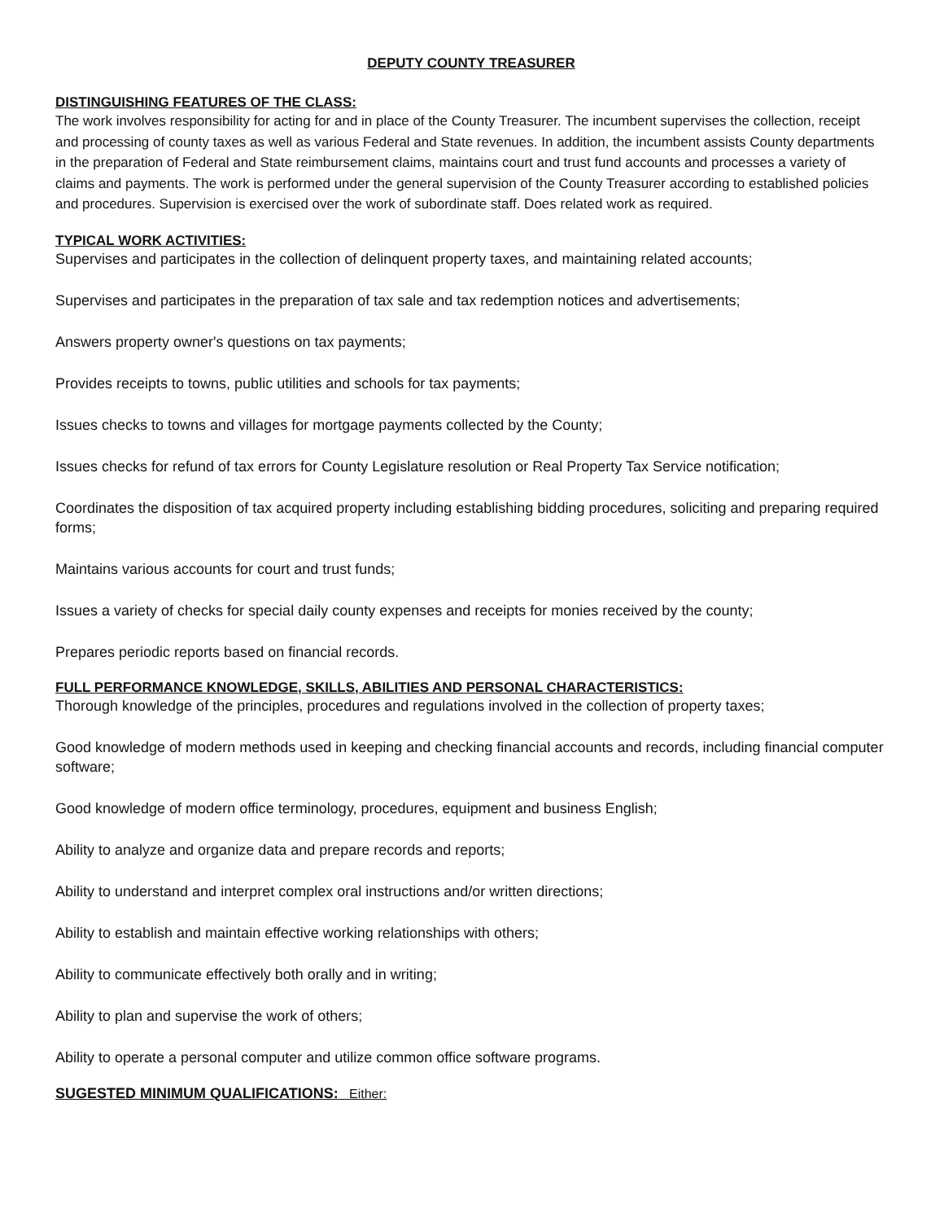DEPUTY COUNTY TREASURER
DISTINGUISHING FEATURES OF THE CLASS:
The work involves responsibility for acting for and in place of the County Treasurer. The incumbent supervises the collection, receipt and processing of county taxes as well as various Federal and State revenues. In addition, the incumbent assists County departments in the preparation of Federal and State reimbursement claims, maintains court and trust fund accounts and processes a variety of claims and payments. The work is performed under the general supervision of the County Treasurer according to established policies and procedures. Supervision is exercised over the work of subordinate staff. Does related work as required.
TYPICAL WORK ACTIVITIES:
Supervises and participates in the collection of delinquent property taxes, and maintaining related accounts;
Supervises and participates in the preparation of tax sale and tax redemption notices and advertisements;
Answers property owner's questions on tax payments;
Provides receipts to towns, public utilities and schools for tax payments;
Issues checks to towns and villages for mortgage payments collected by the County;
Issues checks for refund of tax errors for County Legislature resolution or Real Property Tax Service notification;
Coordinates the disposition of tax acquired property including establishing bidding procedures, soliciting and preparing required forms;
Maintains various accounts for court and trust funds;
Issues a variety of checks for special daily county expenses and receipts for monies received by the county;
Prepares periodic reports based on financial records.
FULL PERFORMANCE KNOWLEDGE, SKILLS, ABILITIES AND PERSONAL CHARACTERISTICS:
Thorough knowledge of the principles, procedures and regulations involved in the collection of property taxes;
Good knowledge of modern methods used in keeping and checking financial accounts and records, including financial computer software;
Good knowledge of modern office terminology, procedures, equipment and business English;
Ability to analyze and organize data and prepare records and reports;
Ability to understand and interpret complex oral instructions and/or written directions;
Ability to establish and maintain effective working relationships with others;
Ability to communicate effectively both orally and in writing;
Ability to plan and supervise the work of others;
Ability to operate a personal computer and utilize common office software programs.
SUGESTED MINIMUM QUALIFICATIONS: Either: